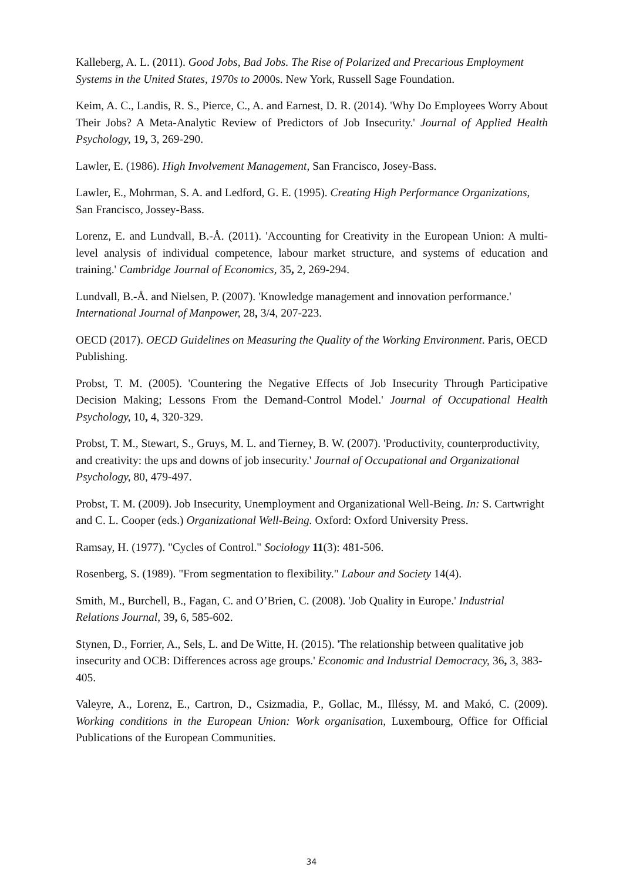Kalleberg, A. L. (2011). Good Jobs, Bad Jobs. The Rise of Polarized and Precarious Employment Systems in the United States, 1970s to 2000s. New York, Russell Sage Foundation.
Keim, A. C., Landis, R. S., Pierce, C., A. and Earnest, D. R. (2014). 'Why Do Employees Worry About Their Jobs? A Meta-Analytic Review of Predictors of Job Insecurity.' Journal of Applied Health Psychology, 19, 3, 269-290.
Lawler, E. (1986). High Involvement Management, San Francisco, Josey-Bass.
Lawler, E., Mohrman, S. A. and Ledford, G. E. (1995). Creating High Performance Organizations, San Francisco, Jossey-Bass.
Lorenz, E. and Lundvall, B.-Å. (2011). 'Accounting for Creativity in the European Union: A multi-level analysis of individual competence, labour market structure, and systems of education and training.' Cambridge Journal of Economics, 35, 2, 269-294.
Lundvall, B.-Å. and Nielsen, P. (2007). 'Knowledge management and innovation performance.' International Journal of Manpower, 28, 3/4, 207-223.
OECD (2017). OECD Guidelines on Measuring the Quality of the Working Environment. Paris, OECD Publishing.
Probst, T. M. (2005). 'Countering the Negative Effects of Job Insecurity Through Participative Decision Making; Lessons From the Demand-Control Model.' Journal of Occupational Health Psychology, 10, 4, 320-329.
Probst, T. M., Stewart, S., Gruys, M. L. and Tierney, B. W. (2007). 'Productivity, counterproductivity, and creativity: the ups and downs of job insecurity.' Journal of Occupational and Organizational Psychology, 80, 479-497.
Probst, T. M. (2009). Job Insecurity, Unemployment and Organizational Well-Being. In: S. Cartwright and C. L. Cooper (eds.) Organizational Well-Being. Oxford: Oxford University Press.
Ramsay, H. (1977). "Cycles of Control." Sociology 11(3): 481-506.
Rosenberg, S. (1989). "From segmentation to flexibility." Labour and Society 14(4).
Smith, M., Burchell, B., Fagan, C. and O’Brien, C. (2008). 'Job Quality in Europe.' Industrial Relations Journal, 39, 6, 585-602.
Stynen, D., Forrier, A., Sels, L. and De Witte, H. (2015). 'The relationship between qualitative job insecurity and OCB: Differences across age groups.' Economic and Industrial Democracy, 36, 3, 383-405.
Valeyre, A., Lorenz, E., Cartron, D., Csizmadia, P., Gollac, M., Illéssy, M. and Makó, C. (2009). Working conditions in the European Union: Work organisation, Luxembourg, Office for Official Publications of the European Communities.
34